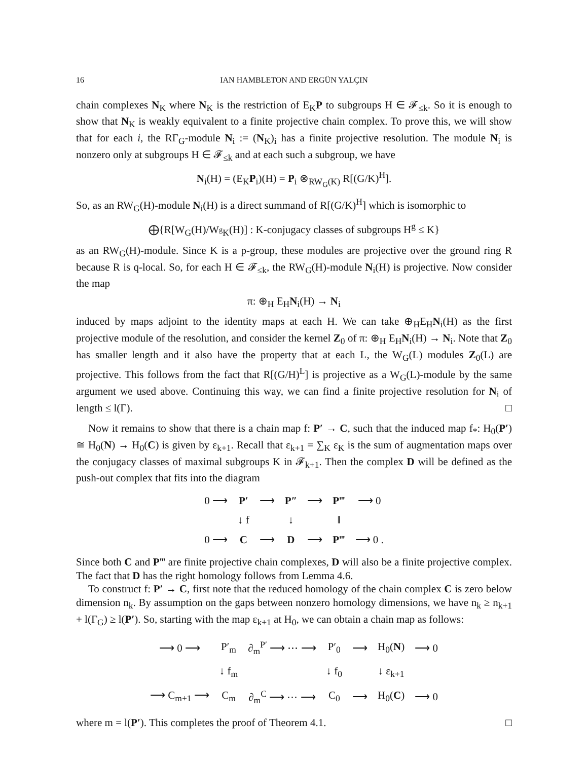16 IAN HAMBLETON AND ERGÜN YALÇIN
chain complexes N<sub>K</sub> where N<sub>K</sub> is the restriction of E<sub>K</sub>P to subgroups H ∈ 𝓕<sub>≤k</sub>. So it is enough to show that N<sub>K</sub> is weakly equivalent to a finite projective chain complex. To prove this, we will show that for each i, the RΓ<sub>G</sub>-module N<sub>i</sub> := (N<sub>K</sub>)<sub>i</sub> has a finite projective resolution. The module N<sub>i</sub> is nonzero only at subgroups H ∈ 𝓕<sub>≤k</sub> and at each such a subgroup, we have
N<sub>i</sub>(H) = (E<sub>K</sub>P<sub>i</sub>)(H) = P<sub>i</sub> ⊗<sub>RW<sub>G</sub>(K)</sub> R[(G/K)<sup>H</sup>].
So, as an RW<sub>G</sub>(H)-module N<sub>i</sub>(H) is a direct summand of R[(G/K)<sup>H</sup>] which is isomorphic to
⨁{R[W<sub>G</sub>(H)/W<sub><sup>g</sup>K</sub>(H)] : K-conjugacy classes of subgroups H<sup>g</sup> ≤ K}
as an RW<sub>G</sub>(H)-module. Since K is a p-group, these modules are projective over the ground ring R because R is q-local. So, for each H ∈ 𝓕<sub>≤k</sub>, the RW<sub>G</sub>(H)-module N<sub>i</sub>(H) is projective. Now consider the map
π: ⊕<sub>H</sub> E<sub>H</sub>N<sub>i</sub>(H) → N<sub>i</sub>
induced by maps adjoint to the identity maps at each H. We can take ⊕<sub>H</sub>E<sub>H</sub>N<sub>i</sub>(H) as the first projective module of the resolution, and consider the kernel Z<sub>0</sub> of π: ⊕<sub>H</sub> E<sub>H</sub>N<sub>i</sub>(H) → N<sub>i</sub>. Note that Z<sub>0</sub> has smaller length and it also have the property that at each L, the W<sub>G</sub>(L) modules Z<sub>0</sub>(L) are projective. This follows from the fact that R[(G/H)<sup>L</sup>] is projective as a W<sub>G</sub>(L)-module by the same argument we used above. Continuing this way, we can find a finite projective resolution for N<sub>i</sub> of length ≤ l(Γ). □
Now it remains to show that there is a chain map f: P′ → C, such that the induced map f<sub>*</sub>: H<sub>0</sub>(P′) ≅ H<sub>0</sub>(N) → H<sub>0</sub>(C) is given by ε<sub>k+1</sub>. Recall that ε<sub>k+1</sub> = ∑<sub>K</sub> ε<sub>K</sub> is the sum of augmentation maps over the conjugacy classes of maximal subgroups K in 𝓕<sub>k+1</sub>. Then the complex D will be defined as the push-out complex that fits into the diagram
| 0 ⟶ | P′ | ⟶ | P″ | ⟶ | P‴ | ⟶ 0 |
| | ↓ f | | ↓ | | ‖ | |
| 0 ⟶ | C | ⟶ | D | ⟶ | P‴ | ⟶ 0 . |
Since both C and P‴ are finite projective chain complexes, D will also be a finite projective complex. The fact that D has the right homology follows from Lemma 4.6.
To construct f: P′ → C, first note that the reduced homology of the chain complex C is zero below dimension n<sub>k</sub>. By assumption on the gaps between nonzero homology dimensions, we have n<sub>k</sub> ≥ n<sub>k+1</sub> + l(Γ<sub>G</sub>) ≥ l(P′). So, starting with the map ε<sub>k+1</sub> at H<sub>0</sub>, we can obtain a chain map as follows:
| ⟶ 0 ⟶ | P′<sub>m</sub> | ∂<sub>m</sub><sup>P′</sup> ⟶ ⋯ ⟶ | P′<sub>0</sub> | ⟶ | H<sub>0</sub>( N ) | ⟶ 0 |
| | ↓ f<sub>m</sub> | | ↓ f<sub>0</sub> | | ↓ ε<sub>k+1</sub> | |
| ⟶ C<sub>m+1</sub> ⟶ | C<sub>m</sub> | ∂<sub>m</sub><sup>C</sup> ⟶ ⋯ ⟶ | C<sub>0</sub> | ⟶ | H<sub>0</sub>( C ) | ⟶ 0 |
where m = l(P′). This completes the proof of Theorem 4.1. □